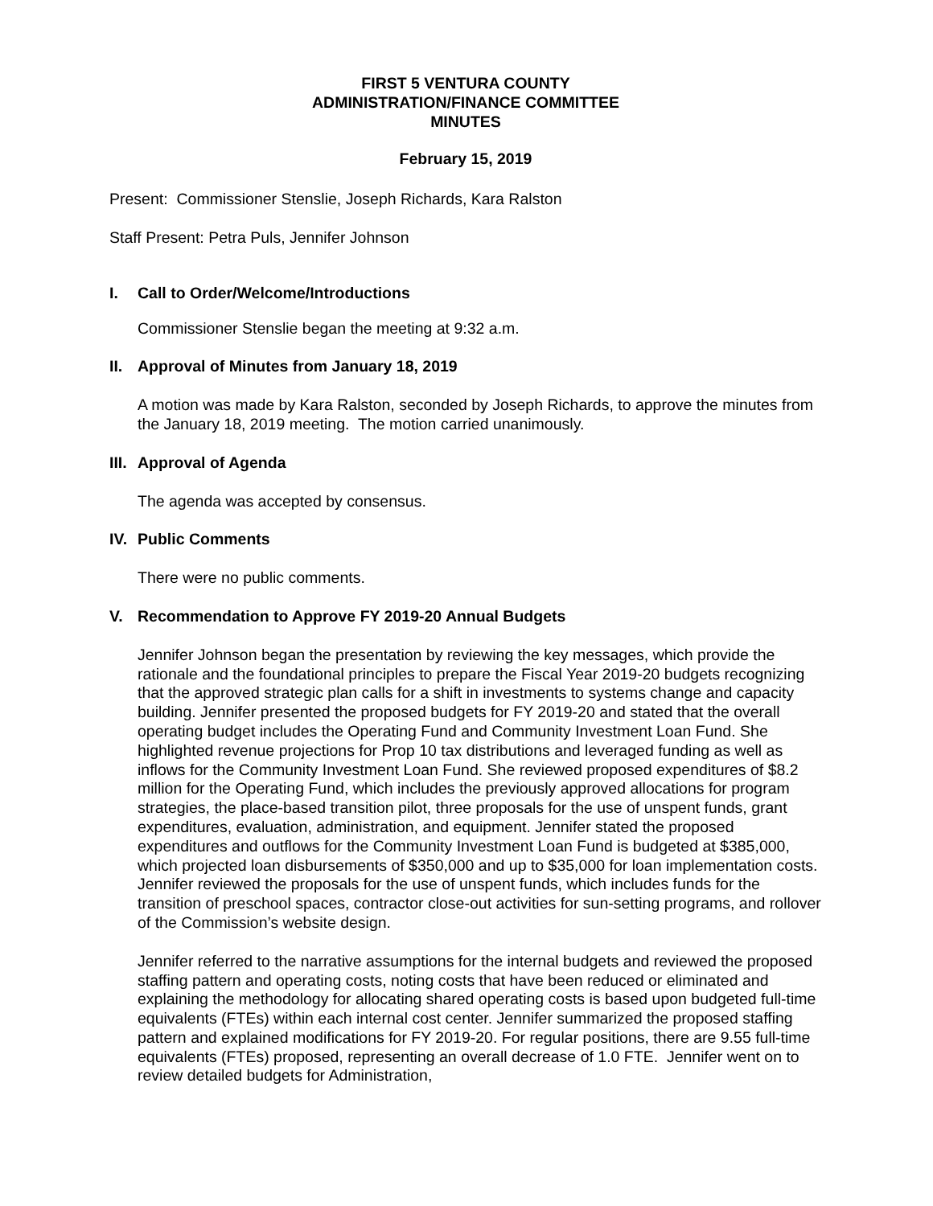FIRST 5 VENTURA COUNTY
ADMINISTRATION/FINANCE COMMITTEE
MINUTES
February 15, 2019
Present: Commissioner Stenslie, Joseph Richards, Kara Ralston
Staff Present: Petra Puls, Jennifer Johnson
I. Call to Order/Welcome/Introductions
Commissioner Stenslie began the meeting at 9:32 a.m.
II. Approval of Minutes from January 18, 2019
A motion was made by Kara Ralston, seconded by Joseph Richards, to approve the minutes from the January 18, 2019 meeting. The motion carried unanimously.
III. Approval of Agenda
The agenda was accepted by consensus.
IV. Public Comments
There were no public comments.
V. Recommendation to Approve FY 2019-20 Annual Budgets
Jennifer Johnson began the presentation by reviewing the key messages, which provide the rationale and the foundational principles to prepare the Fiscal Year 2019-20 budgets recognizing that the approved strategic plan calls for a shift in investments to systems change and capacity building. Jennifer presented the proposed budgets for FY 2019-20 and stated that the overall operating budget includes the Operating Fund and Community Investment Loan Fund. She highlighted revenue projections for Prop 10 tax distributions and leveraged funding as well as inflows for the Community Investment Loan Fund. She reviewed proposed expenditures of $8.2 million for the Operating Fund, which includes the previously approved allocations for program strategies, the place-based transition pilot, three proposals for the use of unspent funds, grant expenditures, evaluation, administration, and equipment. Jennifer stated the proposed expenditures and outflows for the Community Investment Loan Fund is budgeted at $385,000, which projected loan disbursements of $350,000 and up to $35,000 for loan implementation costs. Jennifer reviewed the proposals for the use of unspent funds, which includes funds for the transition of preschool spaces, contractor close-out activities for sun-setting programs, and rollover of the Commission’s website design.
Jennifer referred to the narrative assumptions for the internal budgets and reviewed the proposed staffing pattern and operating costs, noting costs that have been reduced or eliminated and explaining the methodology for allocating shared operating costs is based upon budgeted full-time equivalents (FTEs) within each internal cost center. Jennifer summarized the proposed staffing pattern and explained modifications for FY 2019-20. For regular positions, there are 9.55 full-time equivalents (FTEs) proposed, representing an overall decrease of 1.0 FTE. Jennifer went on to review detailed budgets for Administration,